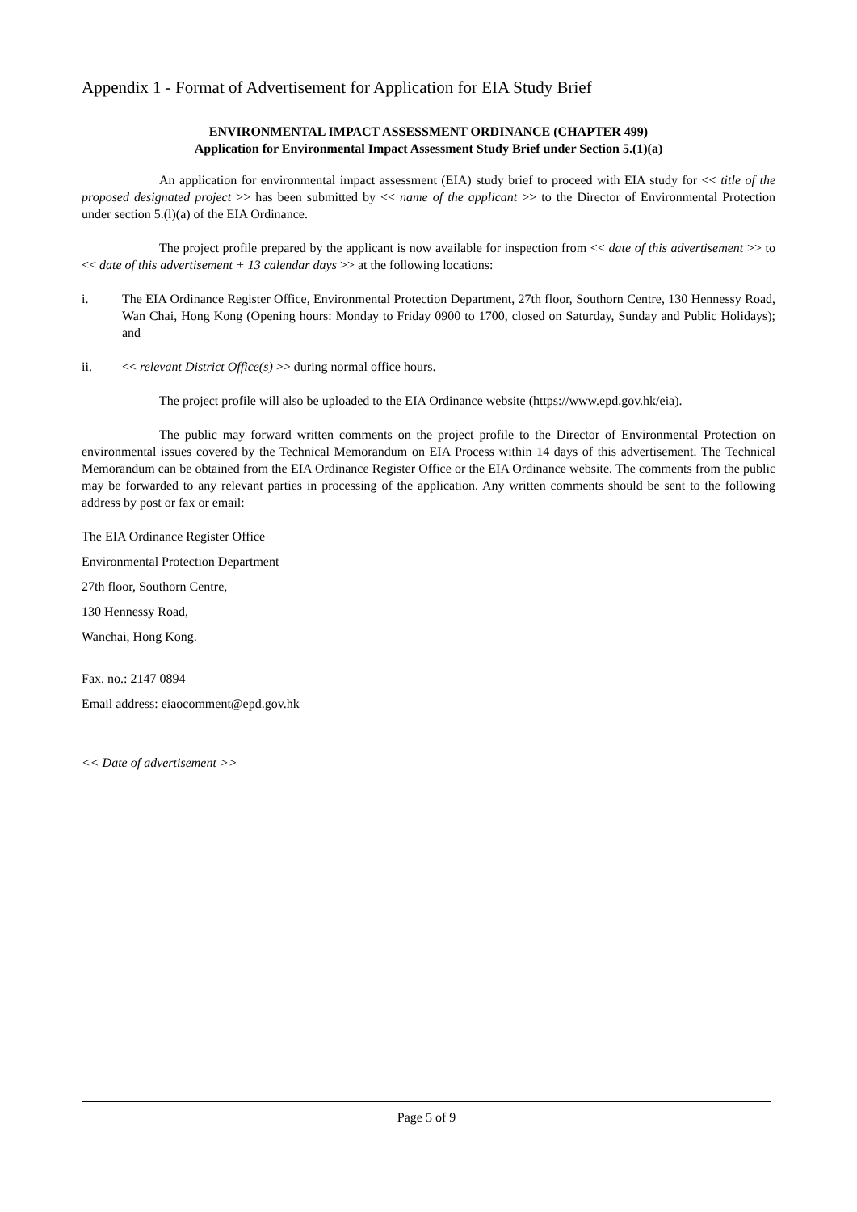Appendix 1 - Format of Advertisement for Application for EIA Study Brief
ENVIRONMENTAL IMPACT ASSESSMENT ORDINANCE (CHAPTER 499)
Application for Environmental Impact Assessment Study Brief under Section 5.(1)(a)
An application for environmental impact assessment (EIA) study brief to proceed with EIA study for << title of the proposed designated project >> has been submitted by << name of the applicant >> to the Director of Environmental Protection under section 5.(l)(a) of the EIA Ordinance.
The project profile prepared by the applicant is now available for inspection from << date of this advertisement >> to << date of this advertisement + 13 calendar days >> at the following locations:
i. The EIA Ordinance Register Office, Environmental Protection Department, 27th floor, Southorn Centre, 130 Hennessy Road, Wan Chai, Hong Kong (Opening hours: Monday to Friday 0900 to 1700, closed on Saturday, Sunday and Public Holidays); and
ii. << relevant District Office(s) >> during normal office hours.
The project profile will also be uploaded to the EIA Ordinance website (https://www.epd.gov.hk/eia).
The public may forward written comments on the project profile to the Director of Environmental Protection on environmental issues covered by the Technical Memorandum on EIA Process within 14 days of this advertisement. The Technical Memorandum can be obtained from the EIA Ordinance Register Office or the EIA Ordinance website. The comments from the public may be forwarded to any relevant parties in processing of the application. Any written comments should be sent to the following address by post or fax or email:
The EIA Ordinance Register Office
Environmental Protection Department
27th floor, Southorn Centre,
130 Hennessy Road,
Wanchai, Hong Kong.
Fax. no.: 2147 0894
Email address: eiaocomment@epd.gov.hk
<< Date of advertisement >>
Page 5 of 9